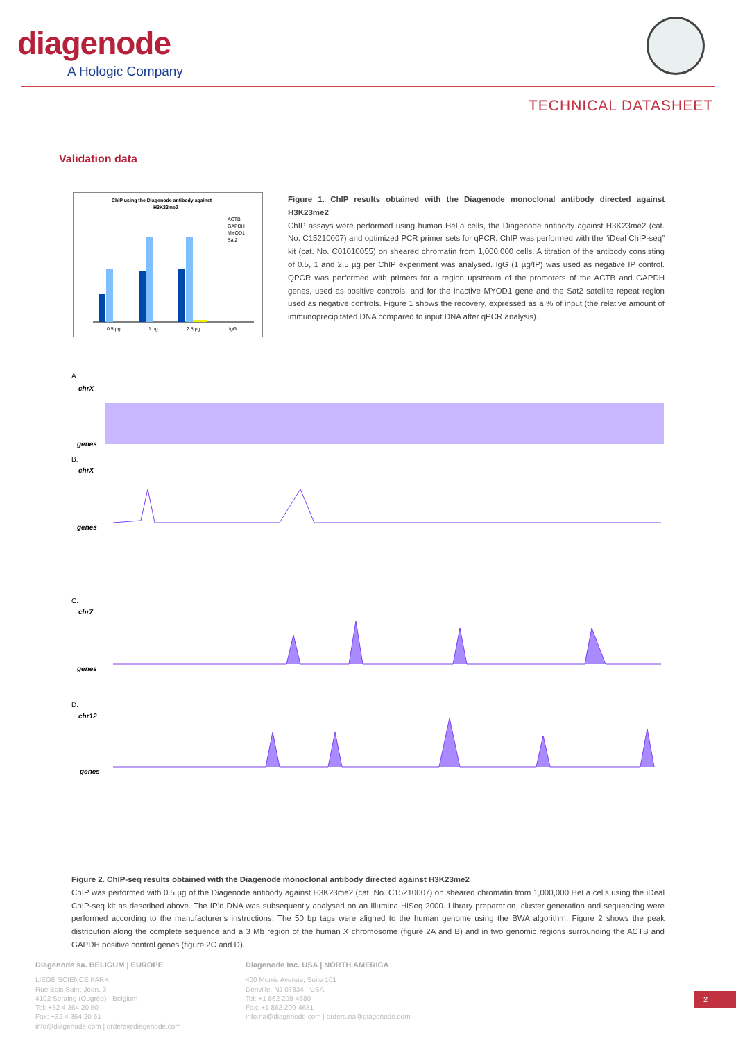diagenode
A Hologic Company
TECHNICAL DATASHEET
Validation data
ChIP using the Diagenode antibody against
H3K23me2
0.5 µg
1 µg
2.5 µg
IgG
ACTB
GAPDH
MYOD1
Sat2
Figure 1. ChIP results obtained with the Diagenode monoclonal antibody directed against H3K23me2
ChIP assays were performed using human HeLa cells, the Diagenode antibody against H3K23me2 (cat. No. C15210007) and optimized PCR primer sets for qPCR. ChIP was performed with the “iDeal ChIP-seq” kit (cat. No. C01010055) on sheared chromatin from 1,000,000 cells. A titration of the antibody consisting of 0.5, 1 and 2.5 µg per ChIP experiment was analysed. IgG (1 µg/IP) was used as negative IP control. QPCR was performed with primers for a region upstream of the promoters of the ACTB and GAPDH genes, used as positive controls, and for the inactive MYOD1 gene and the Sat2 satellite repeat region used as negative controls. Figure 1 shows the recovery, expressed as a % of input (the relative amount of immunoprecipitated DNA compared to input DNA after qPCR analysis).
A.
chrX
genes
B.
chrX
genes
C.
chr7
genes
D.
chr12
genes
Figure 2. ChIP-seq results obtained with the Diagenode monoclonal antibody directed against H3K23me2
ChIP was performed with 0.5 µg of the Diagenode antibody against H3K23me2 (cat. No. C15210007) on sheared chromatin from 1,000,000 HeLa cells using the iDeal ChIP-seq kit as described above. The IP’d DNA was subsequently analysed on an Illumina HiSeq 2000. Library preparation, cluster generation and sequencing were performed according to the manufacturer’s instructions. The 50 bp tags were aligned to the human genome using the BWA algorithm. Figure 2 shows the peak distribution along the complete sequence and a 3 Mb region of the human X chromosome (figure 2A and B) and in two genomic regions surrounding the ACTB and GAPDH positive control genes (figure 2C and D).
Diagenode sa. BELIGUM | EUROPE
LIEGE SCIENCE PARK
Rue Bois Saint-Jean, 3
4102 Seraing (Ougrée) - Belgium
Tel: +32 4 364 20 50
Fax: +32 4 364 20 51
info@diagenode.com | orders@diagenode.com
Diagenode Inc. USA | NORTH AMERICA
400 Morris Avenue, Suite 101
Denville, NJ 07834 - USA
Tel: +1 862 209-4680
Fax: +1 862 209-4681
info.na@diagenode.com | orders.na@diagenode.com
2